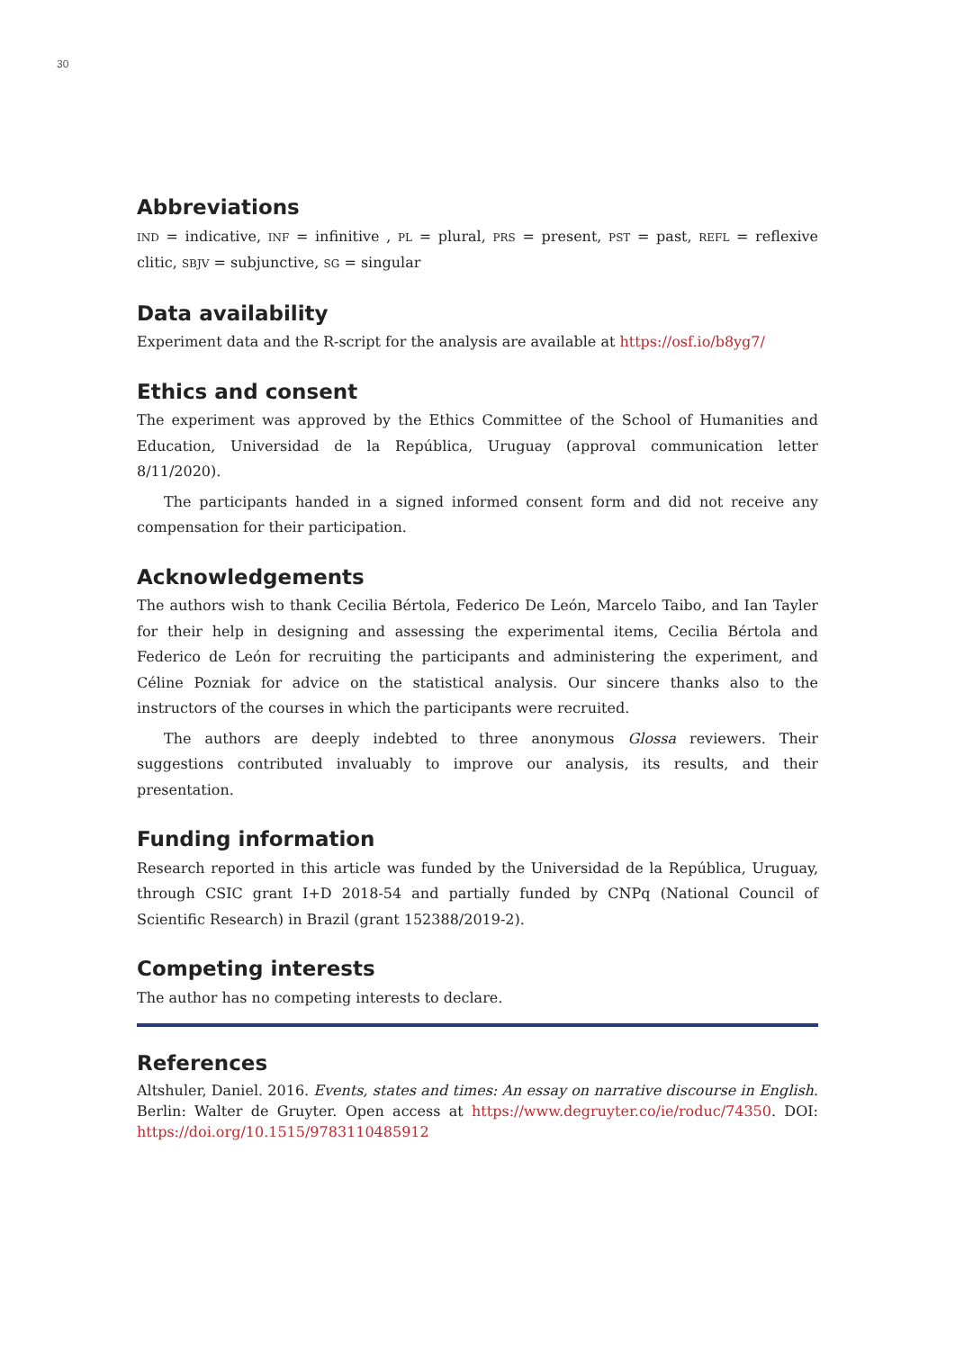30
Abbreviations
IND = indicative, INF = infinitive , PL = plural, PRS = present, PST = past, REFL = reflexive clitic, SBJV = subjunctive, SG = singular
Data availability
Experiment data and the R-script for the analysis are available at https://osf.io/b8yg7/
Ethics and consent
The experiment was approved by the Ethics Committee of the School of Humanities and Education, Universidad de la República, Uruguay (approval communication letter 8/11/2020).
The participants handed in a signed informed consent form and did not receive any compensation for their participation.
Acknowledgements
The authors wish to thank Cecilia Bértola, Federico De León, Marcelo Taibo, and Ian Tayler for their help in designing and assessing the experimental items, Cecilia Bértola and Federico de León for recruiting the participants and administering the experiment, and Céline Pozniak for advice on the statistical analysis. Our sincere thanks also to the instructors of the courses in which the participants were recruited.
The authors are deeply indebted to three anonymous Glossa reviewers. Their suggestions contributed invaluably to improve our analysis, its results, and their presentation.
Funding information
Research reported in this article was funded by the Universidad de la República, Uruguay, through CSIC grant I+D 2018-54 and partially funded by CNPq (National Council of Scientific Research) in Brazil (grant 152388/2019-2).
Competing interests
The author has no competing interests to declare.
References
Altshuler, Daniel. 2016. Events, states and times: An essay on narrative discourse in English. Berlin: Walter de Gruyter. Open access at https://www.degruyter.co/ie/roduc/74350. DOI: https://doi.org/10.1515/9783110485912